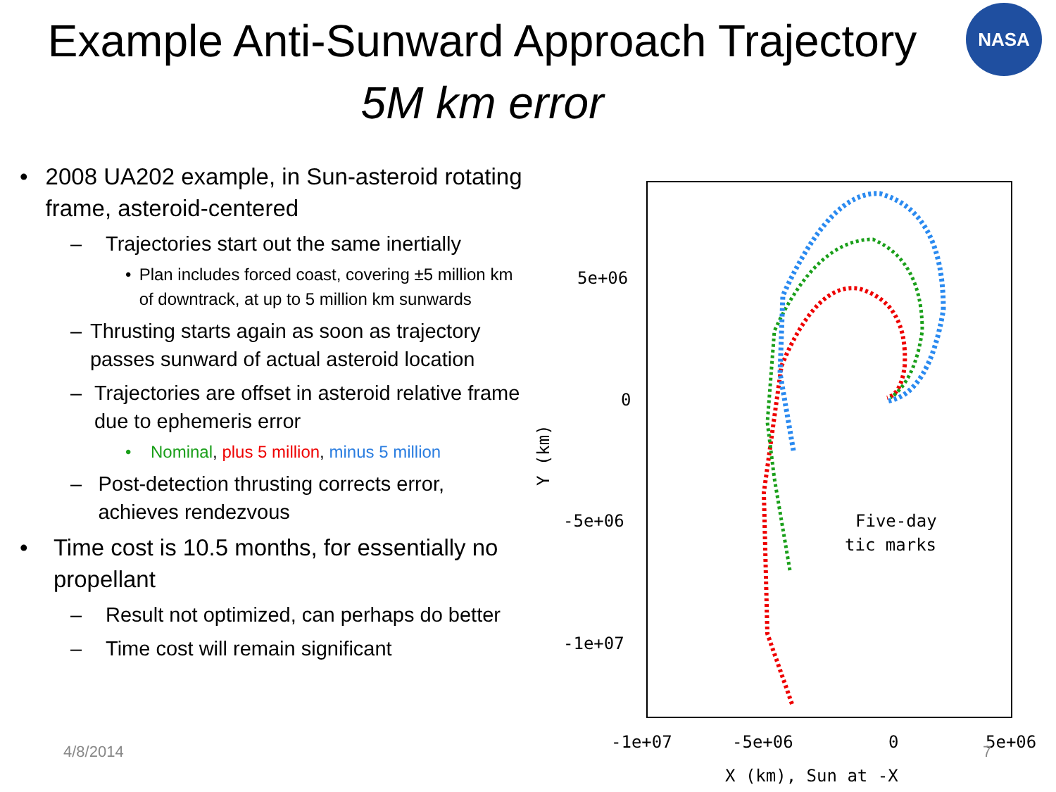Example Anti-Sunward Approach Trajectory
5M km error
NASA
• 2008 UA202 example, in Sun-asteroid rotating frame, asteroid-centered
– Trajectories start out the same inertially
• Plan includes forced coast, covering ±5 million km of downtrack, at up to 5 million km sunwards
– Thrusting starts again as soon as trajectory passes sunward of actual asteroid location
– Trajectories are offset in asteroid relative frame due to ephemeris error
• Nominal, plus 5 million, minus 5 million
– Post-detection thrusting corrects error, achieves rendezvous
• Time cost is 10.5 months, for essentially no propellant
– Result not optimized, can perhaps do better
– Time cost will remain significant
5e+06
0
-5e+06
-1e+07
-1e+07
-5e+06
0
5e+06
X (km), Sun at -X
Y (km)
Five-day
tic marks
4/8/2014 7